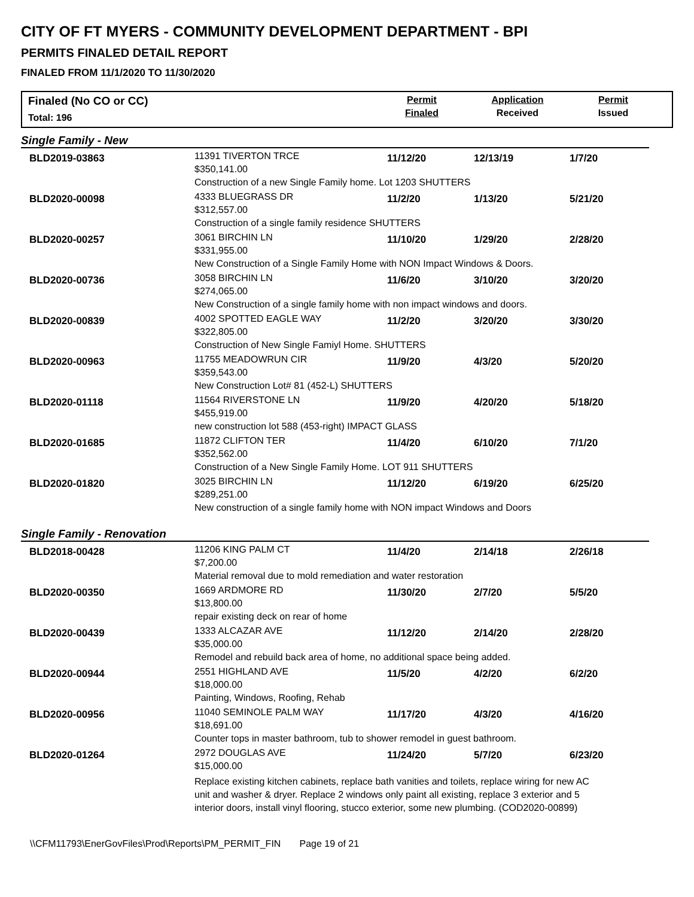CITY OF FT MYERS - COMMUNITY DEVELOPMENT DEPARTMENT - BPI
PERMITS FINALED DETAIL REPORT
FINALED FROM 11/1/2020 TO 11/30/2020
Finaled (No CO or CC)
Total: 196
Permit
Finaled
Application
Received
Permit
Issued
Single Family - New
| BLD2019-03863 | 11391 TIVERTON TRCE $350,141.00 | 11/12/20 | 12/13/19 | 1/7/20 |
| | Construction of a new Single Family home. Lot 1203 SHUTTERS | | | |
| BLD2020-00098 | 4333 BLUEGRASS DR $312,557.00 | 11/2/20 | 1/13/20 | 5/21/20 |
| | Construction of a single family residence SHUTTERS | | | |
| BLD2020-00257 | 3061 BIRCHIN LN $331,955.00 | 11/10/20 | 1/29/20 | 2/28/20 |
| | New Construction of a Single Family Home with NON Impact Windows & Doors. | | | |
| BLD2020-00736 | 3058 BIRCHIN LN $274,065.00 | 11/6/20 | 3/10/20 | 3/20/20 |
| | New Construction of a single family home with non impact windows and doors. | | | |
| BLD2020-00839 | 4002 SPOTTED EAGLE WAY $322,805.00 | 11/2/20 | 3/20/20 | 3/30/20 |
| | Construction of New Single Famiyl Home. SHUTTERS | | | |
| BLD2020-00963 | 11755 MEADOWRUN CIR $359,543.00 | 11/9/20 | 4/3/20 | 5/20/20 |
| | New Construction Lot# 81 (452-L) SHUTTERS | | | |
| BLD2020-01118 | 11564 RIVERSTONE LN $455,919.00 | 11/9/20 | 4/20/20 | 5/18/20 |
| | new construction lot 588 (453-right) IMPACT GLASS | | | |
| BLD2020-01685 | 11872 CLIFTON TER $352,562.00 | 11/4/20 | 6/10/20 | 7/1/20 |
| | Construction of a New Single Family Home. LOT 911 SHUTTERS | | | |
| BLD2020-01820 | 3025 BIRCHIN LN $289,251.00 | 11/12/20 | 6/19/20 | 6/25/20 |
| | New construction of a single family home with NON impact Windows and Doors | | | |
Single Family - Renovation
| BLD2018-00428 | 11206 KING PALM CT $7,200.00 | 11/4/20 | 2/14/18 | 2/26/18 |
| | Material removal due to mold remediation and water restoration | | | |
| BLD2020-00350 | 1669 ARDMORE RD $13,800.00 | 11/30/20 | 2/7/20 | 5/5/20 |
| | repair existing deck on rear of home | | | |
| BLD2020-00439 | 1333 ALCAZAR AVE $35,000.00 | 11/12/20 | 2/14/20 | 2/28/20 |
| | Remodel and rebuild back area of home, no additional space being added. | | | |
| BLD2020-00944 | 2551 HIGHLAND AVE $18,000.00 | 11/5/20 | 4/2/20 | 6/2/20 |
| | Painting, Windows, Roofing, Rehab | | | |
| BLD2020-00956 | 11040 SEMINOLE PALM WAY $18,691.00 | 11/17/20 | 4/3/20 | 4/16/20 |
| | Counter tops in master bathroom, tub to shower remodel in guest bathroom. | | | |
| BLD2020-01264 | 2972 DOUGLAS AVE $15,000.00 | 11/24/20 | 5/7/20 | 6/23/20 |
| | Replace existing kitchen cabinets, replace bath vanities and toilets, replace wiring for new AC unit and washer & dryer. Replace 2 windows only paint all existing, replace 3 exterior and 5 interior doors, install vinyl flooring, stucco exterior, some new plumbing. (COD2020-00899) | | | |
\\CFM11793\EnerGovFiles\Prod\Reports\PM_PERMIT_FIN Page 19 of 21